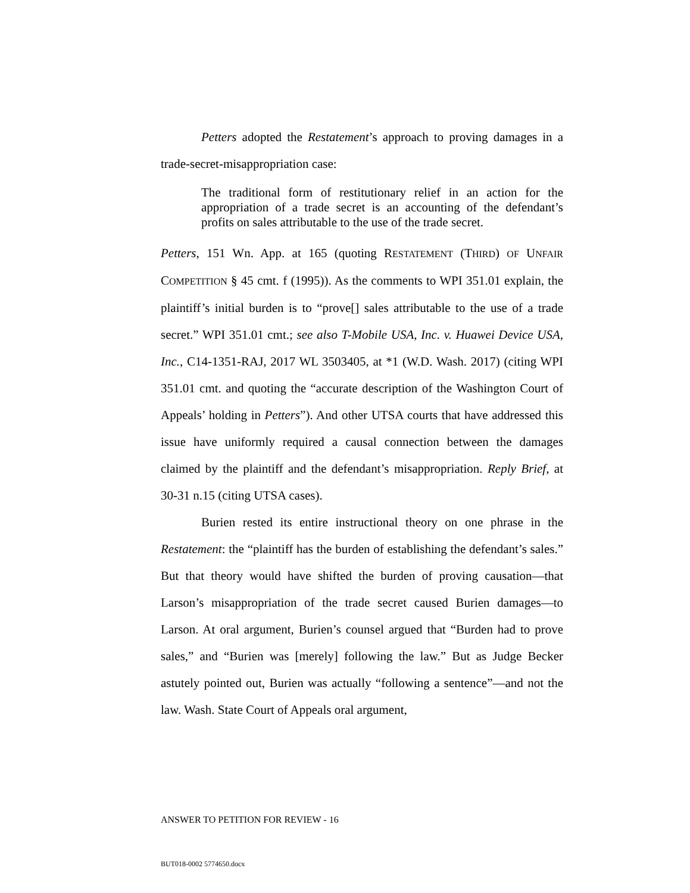Petters adopted the Restatement’s approach to proving damages in a trade-secret-misappropriation case:
The traditional form of restitutionary relief in an action for the appropriation of a trade secret is an accounting of the defendant’s profits on sales attributable to the use of the trade secret.
Petters, 151 Wn. App. at 165 (quoting RESTATEMENT (THIRD) OF UNFAIR COMPETITION § 45 cmt. f (1995)). As the comments to WPI 351.01 explain, the plaintiff’s initial burden is to “prove[] sales attributable to the use of a trade secret.” WPI 351.01 cmt.; see also T-Mobile USA, Inc. v. Huawei Device USA, Inc., C14-1351-RAJ, 2017 WL 3503405, at *1 (W.D. Wash. 2017) (citing WPI 351.01 cmt. and quoting the “accurate description of the Washington Court of Appeals’ holding in Petters”). And other UTSA courts that have addressed this issue have uniformly required a causal connection between the damages claimed by the plaintiff and the defendant’s misappropriation. Reply Brief, at 30-31 n.15 (citing UTSA cases).
Burien rested its entire instructional theory on one phrase in the Restatement: the “plaintiff has the burden of establishing the defendant’s sales.” But that theory would have shifted the burden of proving causation—that Larson’s misappropriation of the trade secret caused Burien damages—to Larson. At oral argument, Burien’s counsel argued that “Burden had to prove sales,” and “Burien was [merely] following the law.” But as Judge Becker astutely pointed out, Burien was actually “following a sentence”—and not the law. Wash. State Court of Appeals oral argument,
ANSWER TO PETITION FOR REVIEW - 16
BUT018-0002 5774650.docx